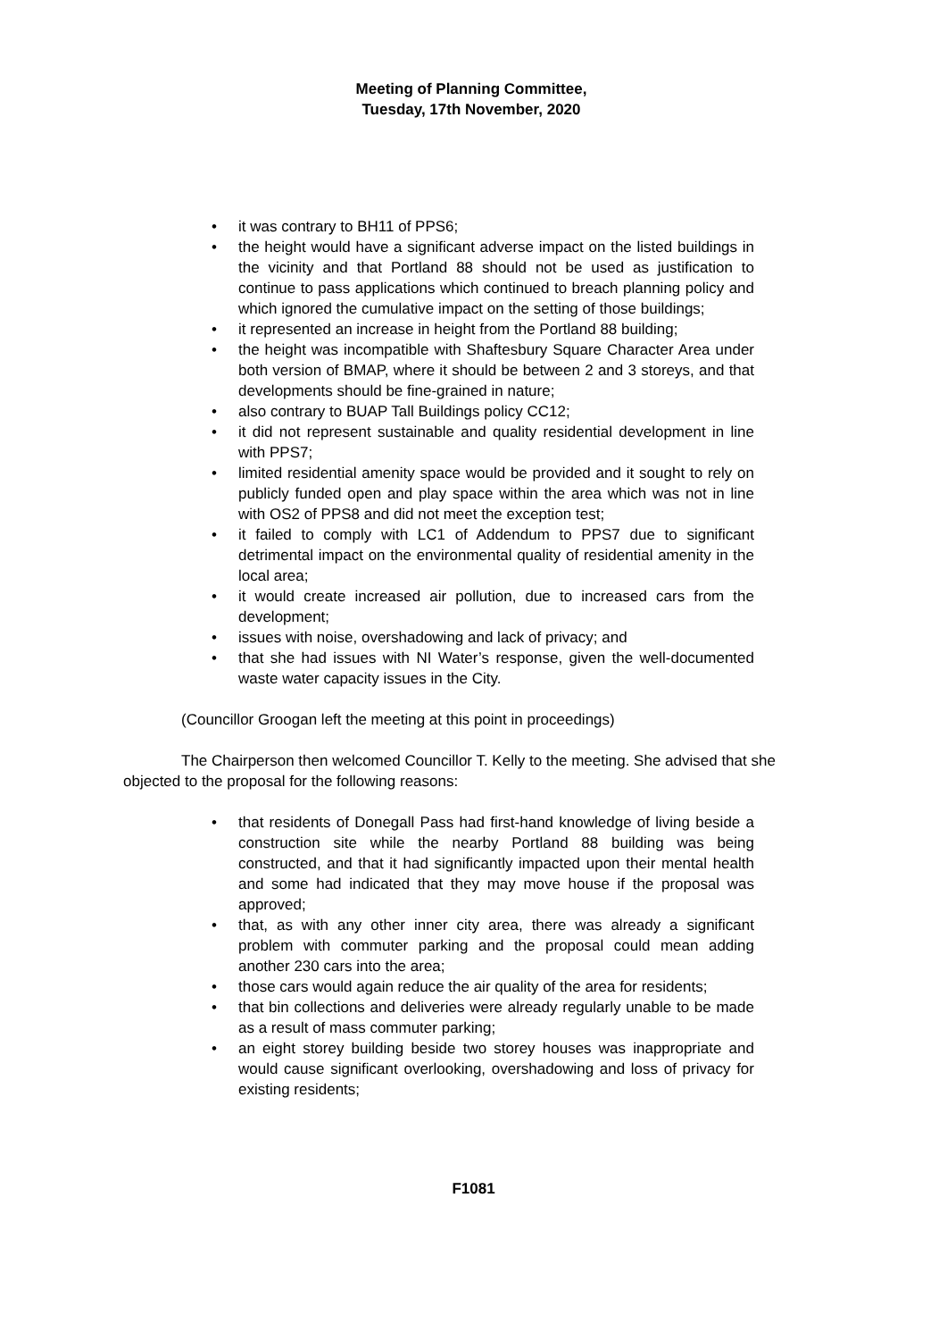Meeting of Planning Committee,
Tuesday, 17th November, 2020
• it was contrary to BH11 of PPS6;
• the height would have a significant adverse impact on the listed buildings in the vicinity and that Portland 88 should not be used as justification to continue to pass applications which continued to breach planning policy and which ignored the cumulative impact on the setting of those buildings;
• it represented an increase in height from the Portland 88 building;
• the height was incompatible with Shaftesbury Square Character Area under both version of BMAP, where it should be between 2 and 3 storeys, and that developments should be fine-grained in nature;
• also contrary to BUAP Tall Buildings policy CC12;
• it did not represent sustainable and quality residential development in line with PPS7;
• limited residential amenity space would be provided and it sought to rely on publicly funded open and play space within the area which was not in line with OS2 of PPS8 and did not meet the exception test;
• it failed to comply with LC1 of Addendum to PPS7 due to significant detrimental impact on the environmental quality of residential amenity in the local area;
• it would create increased air pollution, due to increased cars from the development;
• issues with noise, overshadowing and lack of privacy; and
• that she had issues with NI Water’s response, given the well-documented waste water capacity issues in the City.
(Councillor Groogan left the meeting at this point in proceedings)
The Chairperson then welcomed Councillor T. Kelly to the meeting. She advised that she objected to the proposal for the following reasons:
• that residents of Donegall Pass had first-hand knowledge of living beside a construction site while the nearby Portland 88 building was being constructed, and that it had significantly impacted upon their mental health and some had indicated that they may move house if the proposal was approved;
• that, as with any other inner city area, there was already a significant problem with commuter parking and the proposal could mean adding another 230 cars into the area;
• those cars would again reduce the air quality of the area for residents;
• that bin collections and deliveries were already regularly unable to be made as a result of mass commuter parking;
• an eight storey building beside two storey houses was inappropriate and would cause significant overlooking, overshadowing and loss of privacy for existing residents;
F1081